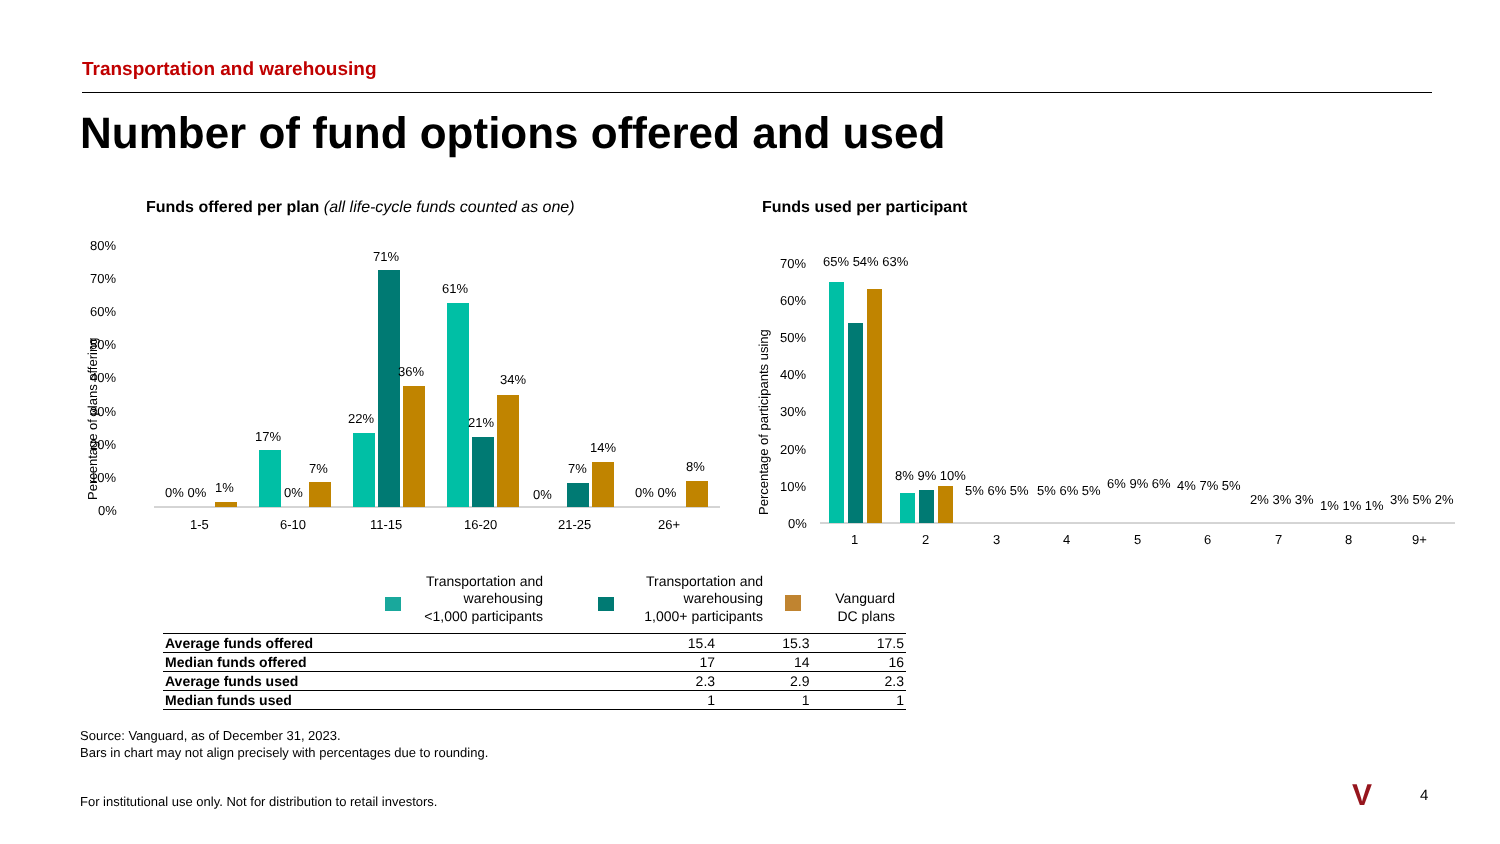Transportation and warehousing
Number of fund options offered and used
Funds offered per plan (all life-cycle funds counted as one)
Funds used per participant
80%
70%
60%
50%
40%
30%
20%
10%
0%
Percentage of plans offering
0% 0%
1%
17%
0%
7%
22%
71%
36%
61%
21%
34%
0%
7%
14%
0% 0%
8%
1-5
6-10
11-15
16-20
21-25
26+
70%
60%
50%
40%
30%
20%
10%
0%
Percentage of participants using
65% 54% 63%
8% 9% 10%
5% 6% 5%
5% 6% 5%
6% 9% 6%
4% 7% 5%
2% 3% 3%
1% 1% 1%
3% 5% 2%
1
2
3
4
5
6
7
8
9+
Transportation and
warehousing
<1,000 participants
Transportation and
warehousing
1,000+ participants
Vanguard
DC plans
| Average funds offered | 15.4 | 15.3 | 17.5 |
| Median funds offered | 17 | 14 | 16 |
| Average funds used | 2.3 | 2.9 | 2.3 |
| Median funds used | 1 | 1 | 1 |
Source: Vanguard, as of December 31, 2023.
Bars in chart may not align precisely with percentages due to rounding.
For institutional use only. Not for distribution to retail investors.
V 4